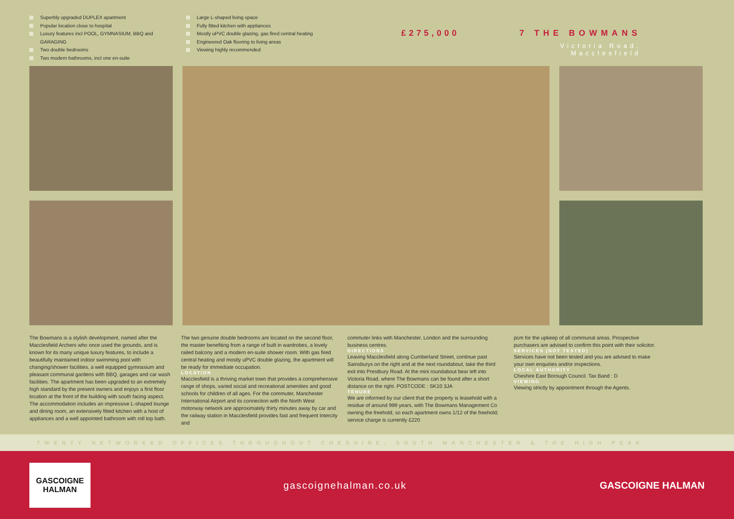Superbly upgraded DUPLEX apartment
Popular location close to hospital
Luxury features incl POOL, GYMNASIUM, BBQ and GARAGING
Two double bedrooms
Two modern bathrooms, incl one en-suite
Large L-shaped living space
Fully fitted kitchen with appliances
Mostly uPVC double glazing, gas fired central heating
Engineered Oak flooring to living areas
Viewing highly recommended
£275,000 7 THE BOWMANS
Victoria Road, Macclesfield
The Bowmans is a stylish development, named after the Macclesfield Archers who once used the grounds, and is known for its many unique luxury features, to include a beautifully maintained indoor swimming pool with changing/shower facilities, a well equipped gymnasium and pleasant communal gardens with BBQ, garages and car wash facilities. The apartment has been upgraded to an extremely high standard by the present owners and enjoys a first floor location at the front of the building with south facing aspect. The accommodation includes an impressive L-shaped lounge and dining room, an extensively fitted kitchen with a host of appliances and a well appointed bathroom with roll top bath.
The two genuine double bedrooms are located on the second floor, the master benefiting from a range of built in wardrobes, a lovely railed balcony and a modern en-suite shower room. With gas fired central heating and mostly uPVC double glazing, the apartment will be ready for immediate occupation.
LOCATION
Macclesfield is a thriving market town that provides a comprehensive range of shops, varied social and recreational amenities and good schools for children of all ages. For the commuter, Manchester International Airport and its connection with the North West motorway network are approximately thirty minutes away by car and the railway station in Macclesfield provides fast and frequent Intercity and
commuter links with Manchester, London and the surrounding business centres.
DIRECTIONS
Leaving Macclesfield along Cumberland Street, continue past Sainsburys on the right and at the next roundabout, take the third exit into Prestbury Road. At the mini roundabout bear left into Victoria Road, where The Bowmans can be found after a short distance on the right. POSTCODE : SK10 3JA
TENURE
We are informed by our client that the property is leasehold with a residue of around 999 years, with The Bowmans Management Co owning the freehold, so each apartment owns 1/12 of the freehold; service charge is currently £220
pcm for the upkeep of all communal areas. Prospective purchasers are advised to confirm this point with their solicitor.
SERVICES (NOT TESTED)
Services have not been tested and you are advised to make your own enquiries and/or inspections.
LOCAL AUTHORITY
Cheshire East Borough Council. Tax Band : D
VIEWING
Viewing strictly by appointment through the Agents.
TWENTY NETWORKED OFFICES THROUGHOUT CHESHIRE, SOUTH MANCHESTER & THE HIGH PEAK
GASCOIGNE
HALMAN
gascoignehalman.co.uk GASCOIGNE HALMAN